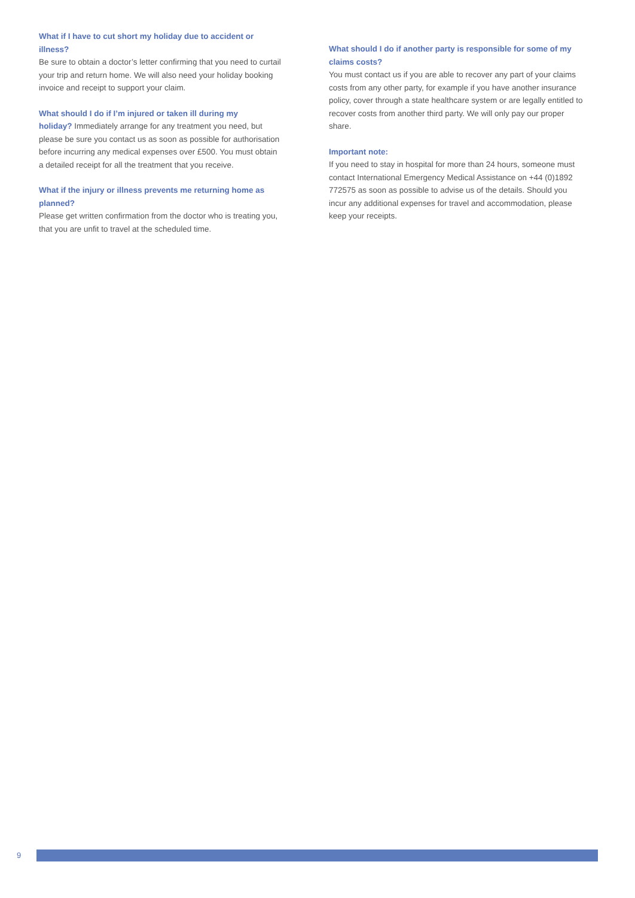What if I have to cut short my holiday due to accident or illness?
Be sure to obtain a doctor’s letter confirming that you need to curtail your trip and return home. We will also need your holiday booking invoice and receipt to support your claim.
What should I do if I’m injured or taken ill during my
holiday? Immediately arrange for any treatment you need, but please be sure you contact us as soon as possible for authorisation before incurring any medical expenses over £500. You must obtain a detailed receipt for all the treatment that you receive.
What if the injury or illness prevents me returning home as planned?
Please get written confirmation from the doctor who is treating you, that you are unfit to travel at the scheduled time.
What should I do if another party is responsible for some of my claims costs?
You must contact us if you are able to recover any part of your claims costs from any other party, for example if you have another insurance policy, cover through a state healthcare system or are legally entitled to recover costs from another third party. We will only pay our proper share.
Important note:
If you need to stay in hospital for more than 24 hours, someone must contact International Emergency Medical Assistance on +44 (0)1892 772575 as soon as possible to advise us of the details. Should you incur any additional expenses for travel and accommodation, please keep your receipts.
9